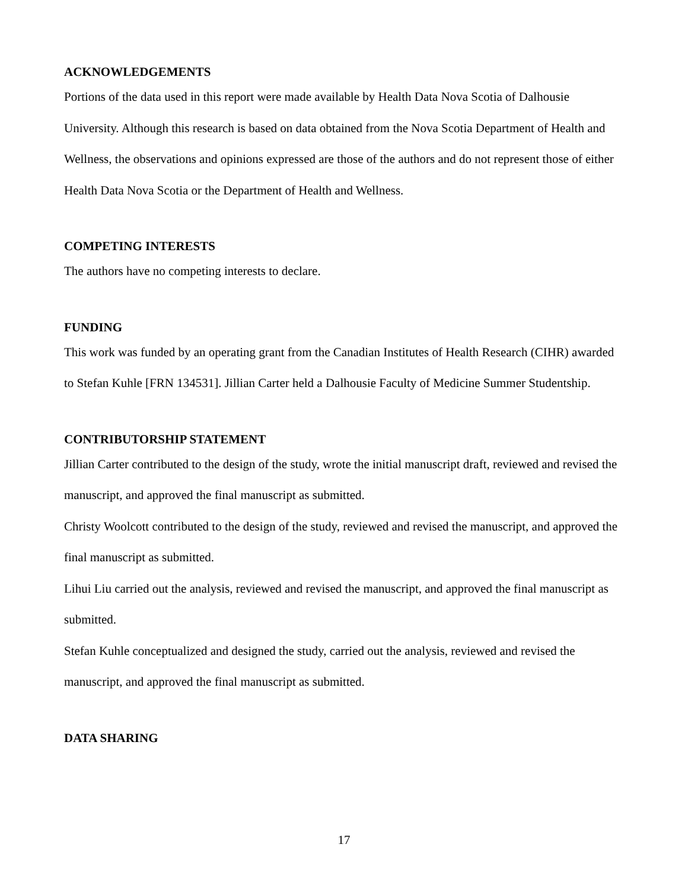ACKNOWLEDGEMENTS
Portions of the data used in this report were made available by Health Data Nova Scotia of Dalhousie University. Although this research is based on data obtained from the Nova Scotia Department of Health and Wellness, the observations and opinions expressed are those of the authors and do not represent those of either Health Data Nova Scotia or the Department of Health and Wellness.
COMPETING INTERESTS
The authors have no competing interests to declare.
FUNDING
This work was funded by an operating grant from the Canadian Institutes of Health Research (CIHR) awarded to Stefan Kuhle [FRN 134531]. Jillian Carter held a Dalhousie Faculty of Medicine Summer Studentship.
CONTRIBUTORSHIP STATEMENT
Jillian Carter contributed to the design of the study, wrote the initial manuscript draft, reviewed and revised the manuscript, and approved the final manuscript as submitted.
Christy Woolcott contributed to the design of the study, reviewed and revised the manuscript, and approved the final manuscript as submitted.
Lihui Liu carried out the analysis, reviewed and revised the manuscript, and approved the final manuscript as submitted.
Stefan Kuhle conceptualized and designed the study, carried out the analysis, reviewed and revised the manuscript, and approved the final manuscript as submitted.
DATA SHARING
17